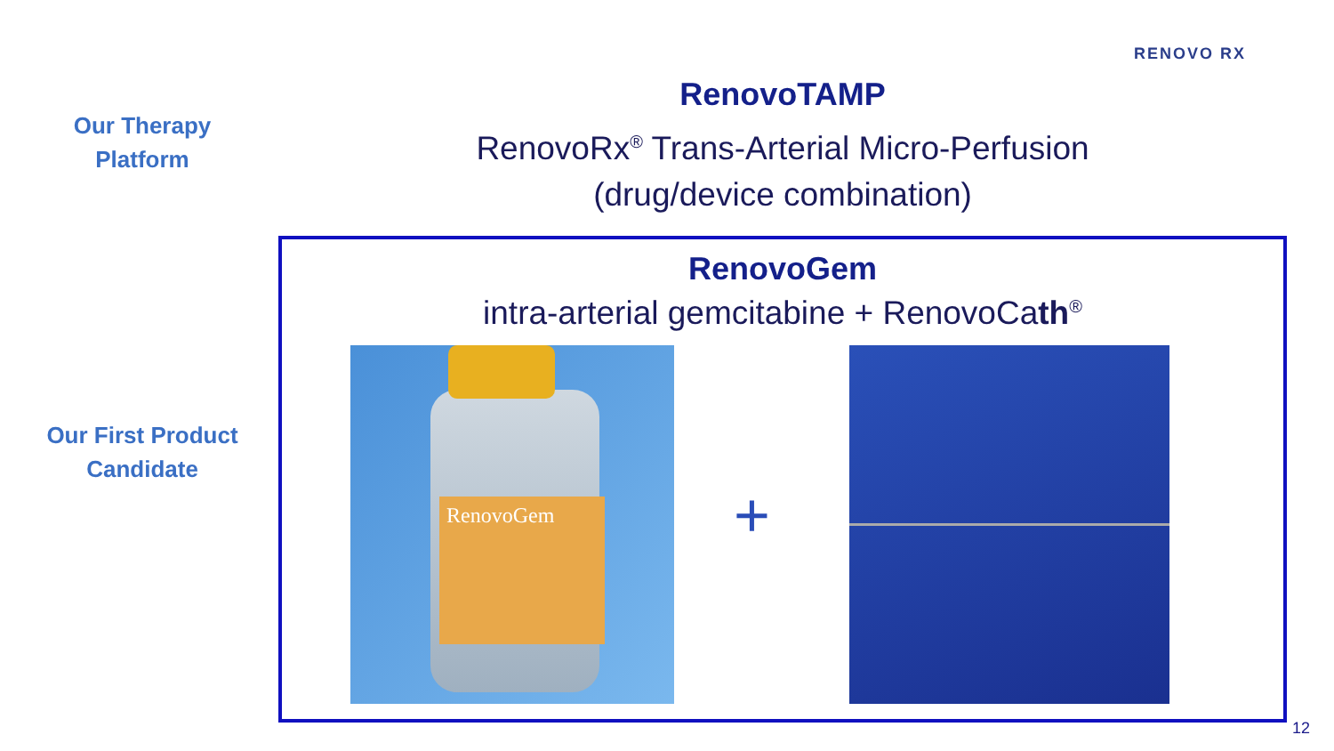RENOVO RX
Our Therapy
Platform
RenovoTAMP
RenovoRx<sup>®</sup> Trans-Arterial Micro-Perfusion
(drug/device combination)
Our First Product
Candidate
RenovoGem
intra-arterial gemcitabine + RenovoCath<sup>®</sup>
RenovoGem
+
12